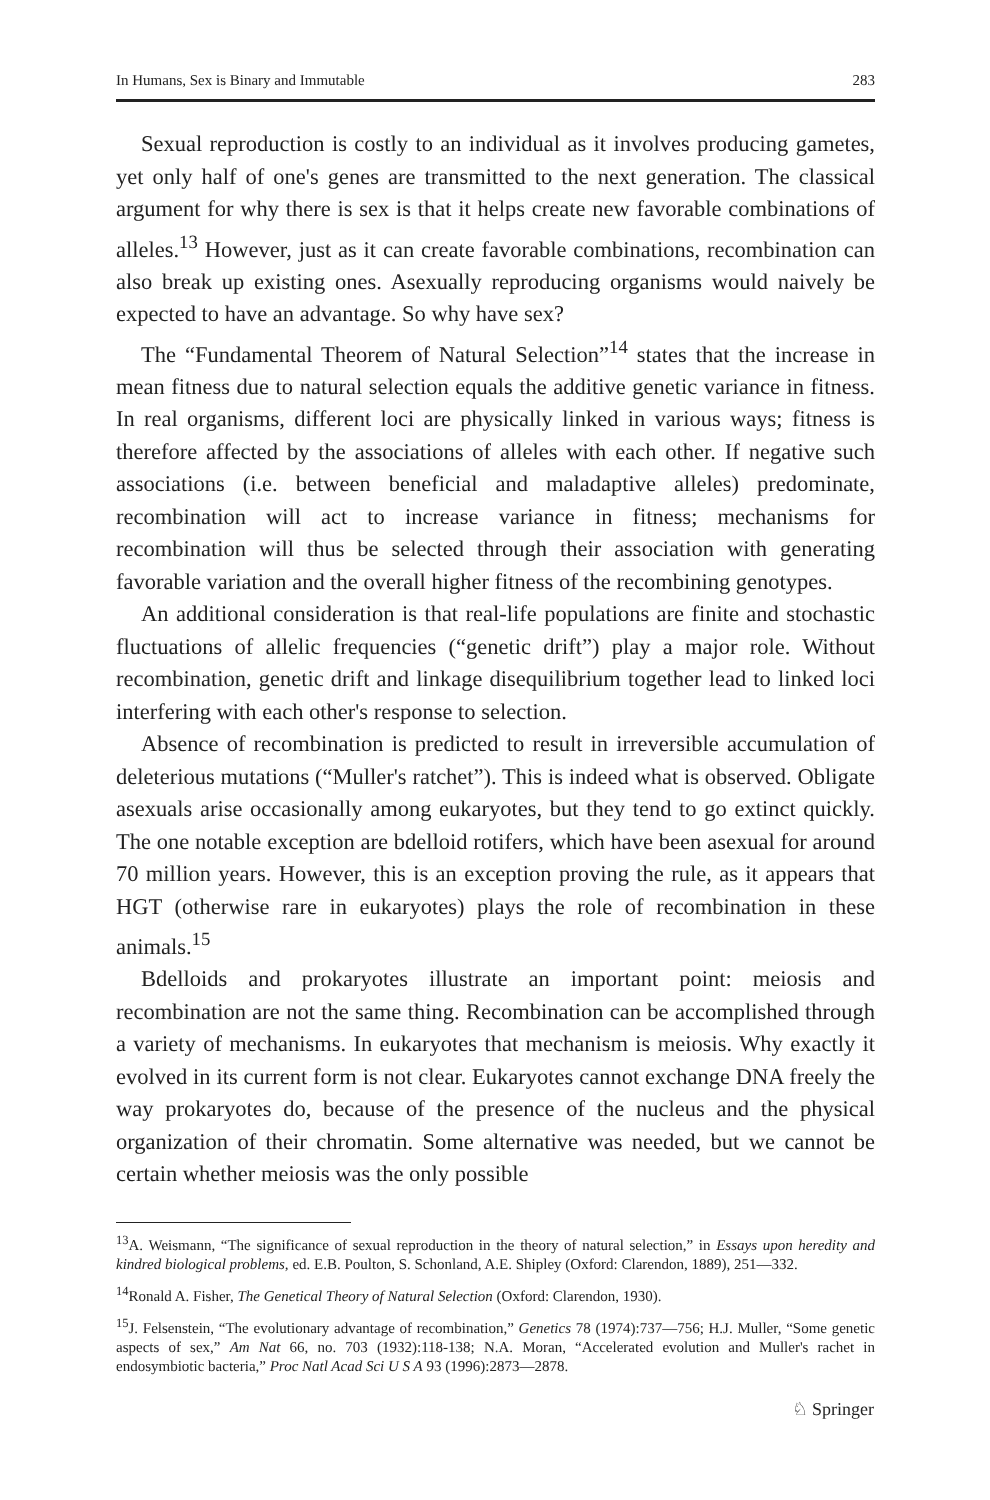In Humans, Sex is Binary and Immutable 283
Sexual reproduction is costly to an individual as it involves producing gametes, yet only half of one's genes are transmitted to the next generation. The classical argument for why there is sex is that it helps create new favorable combinations of alleles.<sup>13</sup> However, just as it can create favorable combinations, recombination can also break up existing ones. Asexually reproducing organisms would naively be expected to have an advantage. So why have sex?
The “Fundamental Theorem of Natural Selection”<sup>14</sup> states that the increase in mean fitness due to natural selection equals the additive genetic variance in fitness. In real organisms, different loci are physically linked in various ways; fitness is therefore affected by the associations of alleles with each other. If negative such associations (i.e. between beneficial and maladaptive alleles) predominate, recombination will act to increase variance in fitness; mechanisms for recombination will thus be selected through their association with generating favorable variation and the overall higher fitness of the recombining genotypes.
An additional consideration is that real-life populations are finite and stochastic fluctuations of allelic frequencies (“genetic drift”) play a major role. Without recombination, genetic drift and linkage disequilibrium together lead to linked loci interfering with each other's response to selection.
Absence of recombination is predicted to result in irreversible accumulation of deleterious mutations (“Muller's ratchet”). This is indeed what is observed. Obligate asexuals arise occasionally among eukaryotes, but they tend to go extinct quickly. The one notable exception are bdelloid rotifers, which have been asexual for around 70 million years. However, this is an exception proving the rule, as it appears that HGT (otherwise rare in eukaryotes) plays the role of recombination in these animals.<sup>15</sup>
Bdelloids and prokaryotes illustrate an important point: meiosis and recombination are not the same thing. Recombination can be accomplished through a variety of mechanisms. In eukaryotes that mechanism is meiosis. Why exactly it evolved in its current form is not clear. Eukaryotes cannot exchange DNA freely the way prokaryotes do, because of the presence of the nucleus and the physical organization of their chromatin. Some alternative was needed, but we cannot be certain whether meiosis was the only possible
<sup>13</sup> A. Weismann, “The significance of sexual reproduction in the theory of natural selection,” in Essays upon heredity and kindred biological problems, ed. E.B. Poulton, S. Schonland, A.E. Shipley (Oxford: Clarendon, 1889), 251—332.
<sup>14</sup> Ronald A. Fisher, The Genetical Theory of Natural Selection (Oxford: Clarendon, 1930).
<sup>15</sup> J. Felsenstein, “The evolutionary advantage of recombination,” Genetics 78 (1974):737—756; H.J. Muller, “Some genetic aspects of sex,” Am Nat 66, no. 703 (1932):118-138; N.A. Moran, “Accelerated evolution and Muller's rachet in endosymbiotic bacteria,” Proc Natl Acad Sci U S A 93 (1996):2873—2878.
♘ Springer